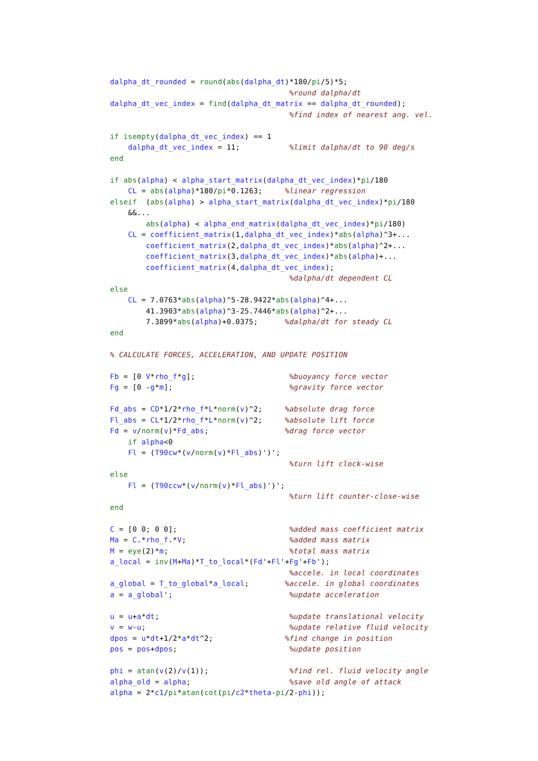dalpha_dt_rounded = round(abs(dalpha_dt)*180/pi/5)*5;
                                        %round dalpha/dt
dalpha_dt_vec_index = find(dalpha_dt_matrix == dalpha_dt_rounded);
                                        %find index of nearest ang. vel.

if isempty(dalpha_dt_vec_index) == 1
    dalpha_dt_vec_index = 11;           %limit dalpha/dt to 90 deg/s
end

if abs(alpha) < alpha_start_matrix(dalpha_dt_vec_index)*pi/180
    CL = abs(alpha)*180/pi*0.1263;     %linear regression
elseif  (abs(alpha) > alpha_start_matrix(dalpha_dt_vec_index)*pi/180
    &&...
        abs(alpha) < alpha_end_matrix(dalpha_dt_vec_index)*pi/180)
    CL = coefficient_matrix(1,dalpha_dt_vec_index)*abs(alpha)^3+...
        coefficient_matrix(2,dalpha_dt_vec_index)*abs(alpha)^2+...
        coefficient_matrix(3,dalpha_dt_vec_index)*abs(alpha)+...
        coefficient_matrix(4,dalpha_dt_vec_index);
                                        %dalpha/dt dependent CL
else
    CL = 7.0763*abs(alpha)^5-28.9422*abs(alpha)^4+...
        41.3903*abs(alpha)^3-25.7446*abs(alpha)^2+...
        7.3899*abs(alpha)+0.0375;      %dalpha/dt for steady CL
end

% CALCULATE FORCES, ACCELERATION, AND UPDATE POSITION

Fb = [0 V*rho_f*g];                     %buoyancy force vector
Fg = [0 -g*m];                          %gravity force vector

Fd_abs = CD*1/2*rho_f*L*norm(v)^2;     %absolute drag force
Fl_abs = CL*1/2*rho_f*L*norm(v)^2;     %absolute lift force
Fd = v/norm(v)*Fd_abs;                 %drag force vector
    if alpha<0
    Fl = (T90cw*(v/norm(v)*Fl_abs)')';
                                        %turn lift clock-wise
else
    Fl = (T90ccw*(v/norm(v)*Fl_abs)')';
                                        %turn lift counter-close-wise
end

C = [0 0; 0 0];                         %added mass coefficient matrix
Ma = C.*rho_f.*V;                       %added mass matrix
M = eye(2)*m;                           %total mass matrix
a_local = inv(M+Ma)*T_to_local*(Fd'+Fl'+Fg'+Fb');
                                        %accele. in local coordinates
a_global = T_to_global*a_local;        %accele. in global coordinates
a = a_global';                          %update acceleration

u = u+a*dt;                             %update translational velocity
v = w-u;                                %update relative fluid velocity
dpos = u*dt+1/2*a*dt^2;                %find change in position
pos = pos+dpos;                         %update position

phi = atan(v(2)/v(1));                  %find rel. fluid velocity angle
alpha_old = alpha;                      %save old angle of attack
alpha = 2*c1/pi*atan(cot(pi/c2*theta-pi/2-phi));